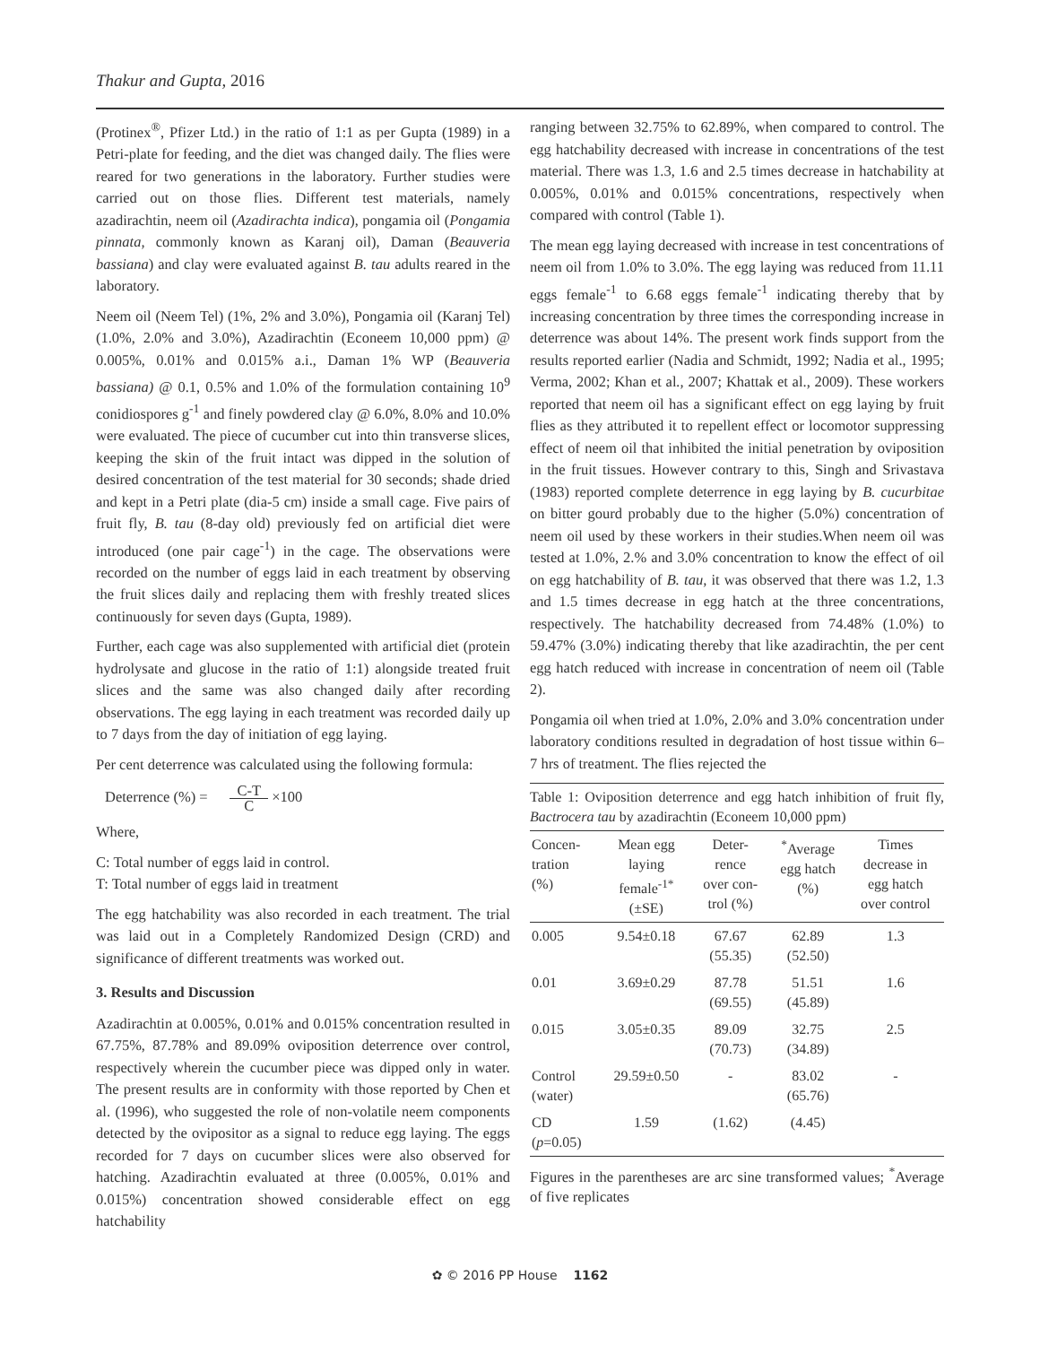Thakur and Gupta, 2016
(Protinex<sup>®</sup>, Pfizer Ltd.) in the ratio of 1:1 as per Gupta (1989) in a Petri-plate for feeding, and the diet was changed daily. The flies were reared for two generations in the laboratory. Further studies were carried out on those flies. Different test materials, namely azadirachtin, neem oil (Azadirachta indica), pongamia oil (Pongamia pinnata, commonly known as Karanj oil), Daman (Beauveria bassiana) and clay were evaluated against B. tau adults reared in the laboratory.
Neem oil (Neem Tel) (1%, 2% and 3.0%), Pongamia oil (Karanj Tel) (1.0%, 2.0% and 3.0%), Azadirachtin (Econeem 10,000 ppm) @ 0.005%, 0.01% and 0.015% a.i., Daman 1% WP (Beauveria bassiana) @ 0.1, 0.5% and 1.0% of the formulation containing 10<sup>9</sup> conidiospores g<sup>-1</sup> and finely powdered clay @ 6.0%, 8.0% and 10.0% were evaluated. The piece of cucumber cut into thin transverse slices, keeping the skin of the fruit intact was dipped in the solution of desired concentration of the test material for 30 seconds; shade dried and kept in a Petri plate (dia-5 cm) inside a small cage. Five pairs of fruit fly, B. tau (8-day old) previously fed on artificial diet were introduced (one pair cage<sup>-1</sup>) in the cage. The observations were recorded on the number of eggs laid in each treatment by observing the fruit slices daily and replacing them with freshly treated slices continuously for seven days (Gupta, 1989).
Further, each cage was also supplemented with artificial diet (protein hydrolysate and glucose in the ratio of 1:1) alongside treated fruit slices and the same was also changed daily after recording observations. The egg laying in each treatment was recorded daily up to 7 days from the day of initiation of egg laying.
Per cent deterrence was calculated using the following formula:
Deterrence (%) = C-T C ×100
Where,
C: Total number of eggs laid in control.
T: Total number of eggs laid in treatment
The egg hatchability was also recorded in each treatment. The trial was laid out in a Completely Randomized Design (CRD) and significance of different treatments was worked out.
3. Results and Discussion
Azadirachtin at 0.005%, 0.01% and 0.015% concentration resulted in 67.75%, 87.78% and 89.09% oviposition deterrence over control, respectively wherein the cucumber piece was dipped only in water. The present results are in conformity with those reported by Chen et al. (1996), who suggested the role of non-volatile neem components detected by the ovipositor as a signal to reduce egg laying. The eggs recorded for 7 days on cucumber slices were also observed for hatching. Azadirachtin evaluated at three (0.005%, 0.01% and 0.015%) concentration showed considerable effect on egg hatchability
ranging between 32.75% to 62.89%, when compared to control. The egg hatchability decreased with increase in concentrations of the test material. There was 1.3, 1.6 and 2.5 times decrease in hatchability at 0.005%, 0.01% and 0.015% concentrations, respectively when compared with control (Table 1).
The mean egg laying decreased with increase in test concentrations of neem oil from 1.0% to 3.0%. The egg laying was reduced from 11.11 eggs female<sup>-1</sup> to 6.68 eggs female<sup>-1</sup> indicating thereby that by increasing concentration by three times the corresponding increase in deterrence was about 14%. The present work finds support from the results reported earlier (Nadia and Schmidt, 1992; Nadia et al., 1995; Verma, 2002; Khan et al., 2007; Khattak et al., 2009). These workers reported that neem oil has a significant effect on egg laying by fruit flies as they attributed it to repellent effect or locomotor suppressing effect of neem oil that inhibited the initial penetration by oviposition in the fruit tissues. However contrary to this, Singh and Srivastava (1983) reported complete deterrence in egg laying by B. cucurbitae on bitter gourd probably due to the higher (5.0%) concentration of neem oil used by these workers in their studies.When neem oil was tested at 1.0%, 2.% and 3.0% concentration to know the effect of oil on egg hatchability of B. tau, it was observed that there was 1.2, 1.3 and 1.5 times decrease in egg hatch at the three concentrations, respectively. The hatchability decreased from 74.48% (1.0%) to 59.47% (3.0%) indicating thereby that like azadirachtin, the per cent egg hatch reduced with increase in concentration of neem oil (Table 2).
Pongamia oil when tried at 1.0%, 2.0% and 3.0% concentration under laboratory conditions resulted in degradation of host tissue within 6–7 hrs of treatment. The flies rejected the
Table 1: Oviposition deterrence and egg hatch inhibition of fruit fly, Bactrocera tau by azadirachtin (Econeem 10,000 ppm)
| Concen- tration (%) | Mean egg laying female<sup>-1*</sup> (±SE) | Deter- rence over con- trol (%) | <sup>*</sup> Average egg hatch (%) | Times decrease in egg hatch over control |
| --- | --- | --- | --- | --- |
| 0.005 | 9.54±0.18 | 67.67 (55.35) | 62.89 (52.50) | 1.3 |
| 0.01 | 3.69±0.29 | 87.78 (69.55) | 51.51 (45.89) | 1.6 |
| 0.015 | 3.05±0.35 | 89.09 (70.73) | 32.75 (34.89) | 2.5 |
| Control (water) | 29.59±0.50 | - | 83.02 (65.76) | - |
| CD ( p =0.05) | 1.59 | (1.62) | (4.45) | |
Figures in the parentheses are arc sine transformed values; <sup>*</sup>Average of five replicates
✿ © 2016 PP House 1162